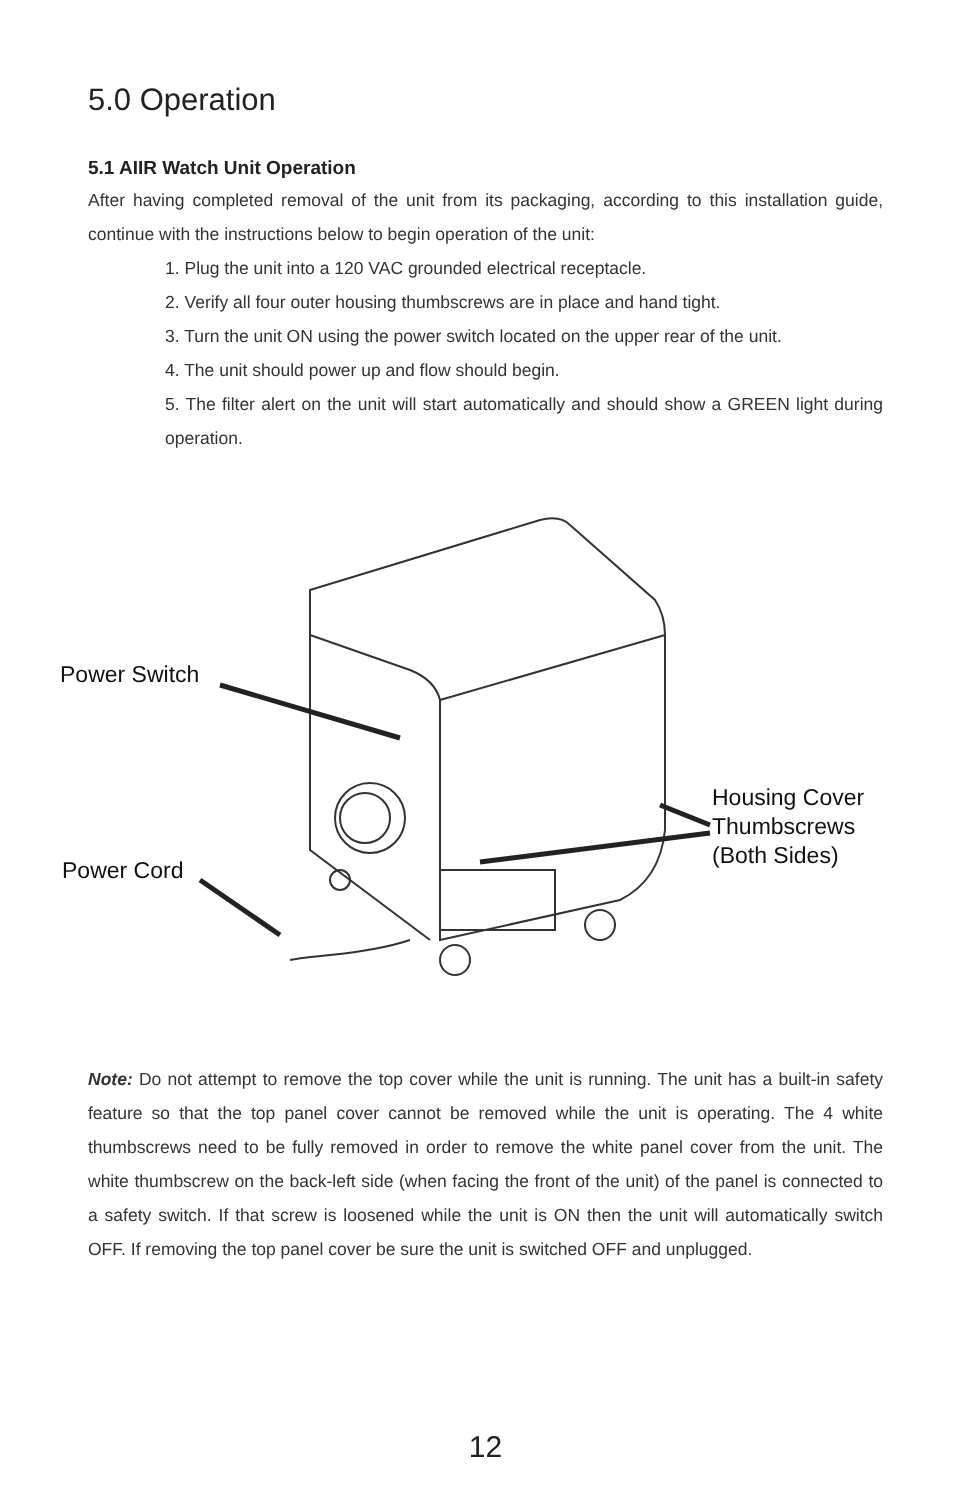5.0 Operation
5.1 AIIR Watch Unit Operation
After having completed removal of the unit from its packaging, according to this installation guide, continue with the instructions below to begin operation of the unit:
1. Plug the unit into a 120 VAC grounded electrical receptacle.
2. Verify all four outer housing thumbscrews are in place and hand tight.
3. Turn the unit ON using the power switch located on the upper rear of the unit.
4. The unit should power up and flow should begin.
5. The filter alert on the unit will start automatically and should show a GREEN light during operation.
Power Switch
Power Cord
Housing Cover
Thumbscrews
(Both Sides)
Note: Do not attempt to remove the top cover while the unit is running. The unit has a built-in safety feature so that the top panel cover cannot be removed while the unit is operating. The 4 white thumbscrews need to be fully removed in order to remove the white panel cover from the unit. The white thumbscrew on the back-left side (when facing the front of the unit) of the panel is connected to a safety switch. If that screw is loosened while the unit is ON then the unit will automatically switch OFF. If removing the top panel cover be sure the unit is switched OFF and unplugged.
12